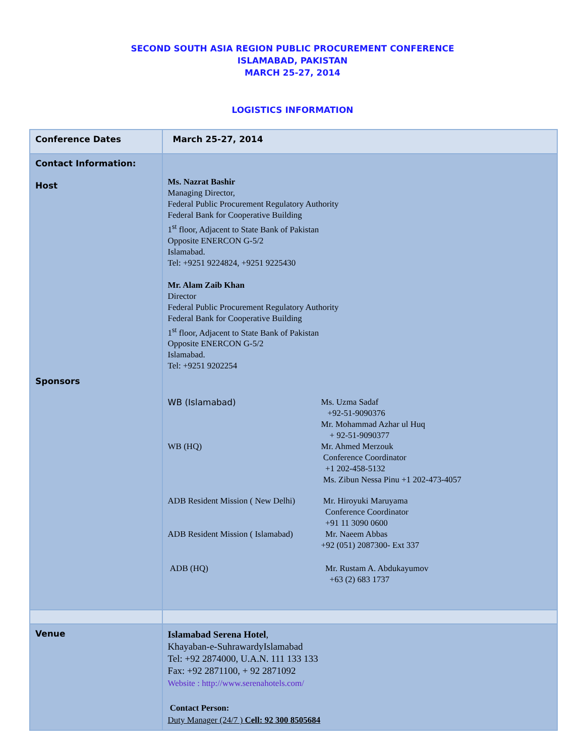SECOND SOUTH ASIA REGION PUBLIC PROCUREMENT CONFERENCE
ISLAMABAD, PAKISTAN
MARCH 25-27, 2014
LOGISTICS INFORMATION
| Conference Dates | March 25-27, 2014 |
| Contact Information: Host Sponsors | Ms. Nazrat Bashir Managing Director, Federal Public Procurement Regulatory Authority Federal Bank for Cooperative Building 1<sup>st</sup> floor, Adjacent to State Bank of Pakistan Opposite ENERCON G-5/2 Islamabad. Tel: +9251 9224824, +9251 9225430 Mr. Alam Zaib Khan Director Federal Public Procurement Regulatory Authority Federal Bank for Cooperative Building 1<sup>st</sup> floor, Adjacent to State Bank of Pakistan Opposite ENERCON G-5/2 Islamabad. Tel: +9251 9202254 / WB (Islamabad) / Ms. Uzma Sadaf +92-51-9090376 Mr. Mohammad Azhar ul Huq + 92-51-9090377 / / WB (HQ) / Mr. Ahmed Merzouk Conference Coordinator +1 202-458-5132 Ms. Zibun Nessa Pinu +1 202-473-4057 / / ADB Resident Mission ( New Delhi) / Mr. Hiroyuki Maruyama Conference Coordinator +91 11 3090 0600 / / ADB Resident Mission ( Islamabad) / Mr. Naeem Abbas +92 (051) 2087300- Ext 337 / / ADB (HQ) / Mr. Rustam A. Abdukayumov +63 (2) 683 1737 / |
| Venue | Islamabad Serena Hotel , Khayaban-e-SuhrawardyIslamabad Tel: +92 2874000, U.A.N. 111 133 133 Fax: +92 2871100, + 92 2871092 Website : http://www.serenahotels.com/ Contact Person: Duty Manager (24/7 ) Cell: 92 300 8505684 |